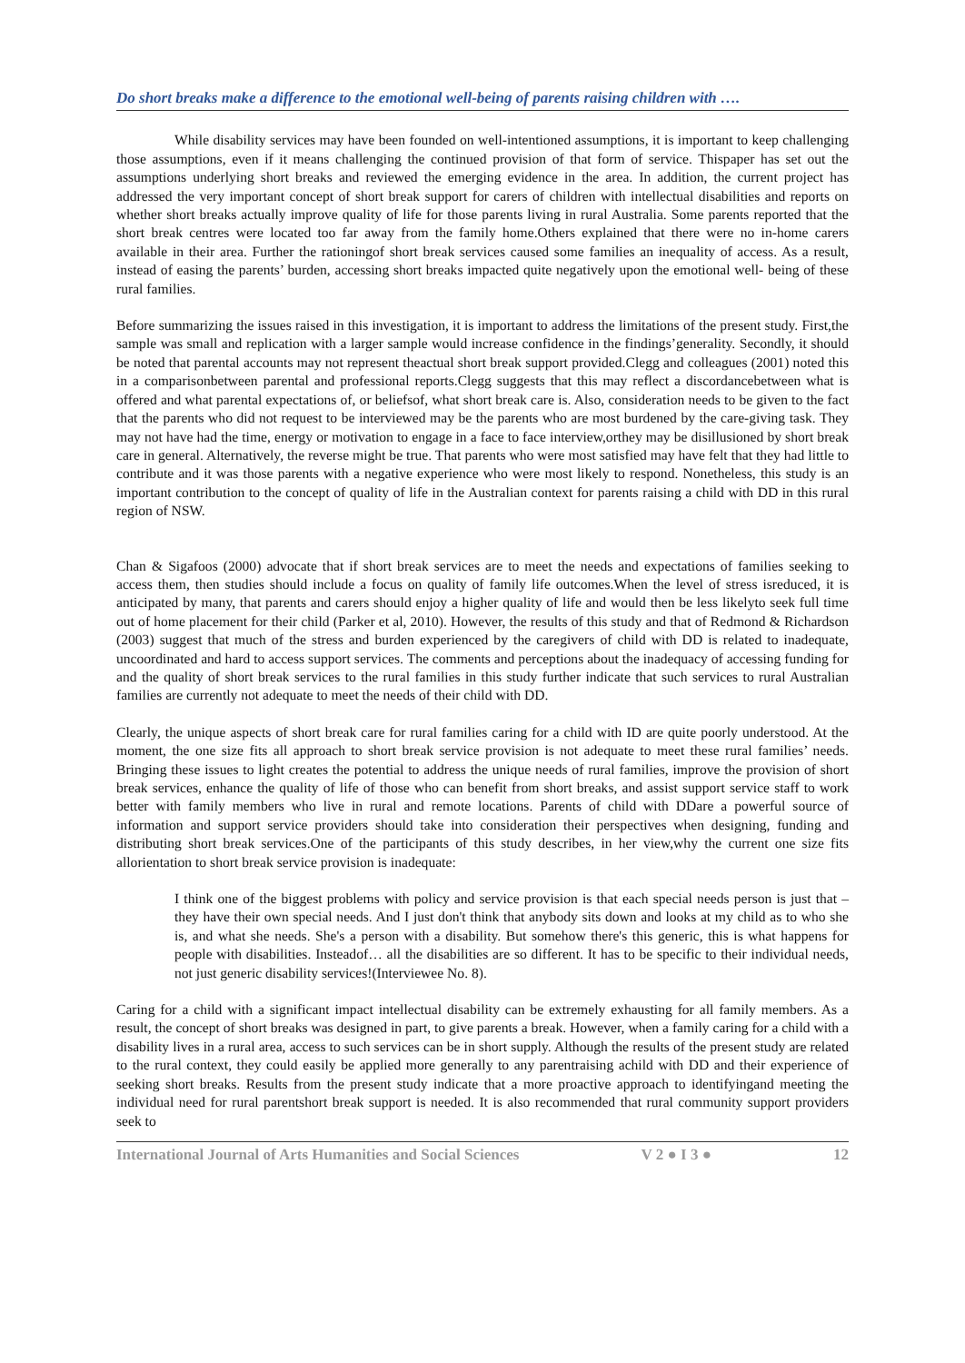Do short breaks make a difference to the emotional well-being of parents raising children with ….
While disability services may have been founded on well-intentioned assumptions, it is important to keep challenging those assumptions, even if it means challenging the continued provision of that form of service. Thispaper has set out the assumptions underlying short breaks and reviewed the emerging evidence in the area. In addition, the current project has addressed the very important concept of short break support for carers of children with intellectual disabilities and reports on whether short breaks actually improve quality of life for those parents living in rural Australia. Some parents reported that the short break centres were located too far away from the family home.Others explained that there were no in-home carers available in their area. Further the rationingof short break services caused some families an inequality of access. As a result, instead of easing the parents’ burden, accessing short breaks impacted quite negatively upon the emotional well- being of these rural families.
Before summarizing the issues raised in this investigation, it is important to address the limitations of the present study. First,the sample was small and replication with a larger sample would increase confidence in the findings’generality. Secondly, it should be noted that parental accounts may not represent theactual short break support provided.Clegg and colleagues (2001) noted this in a comparisonbetween parental and professional reports.Clegg suggests that this may reflect a discordancebetween what is offered and what parental expectations of, or beliefsof, what short break care is. Also, consideration needs to be given to the fact that the parents who did not request to be interviewed may be the parents who are most burdened by the care-giving task. They may not have had the time, energy or motivation to engage in a face to face interview,orthey may be disillusioned by short break care in general. Alternatively, the reverse might be true. That parents who were most satisfied may have felt that they had little to contribute and it was those parents with a negative experience who were most likely to respond. Nonetheless, this study is an important contribution to the concept of quality of life in the Australian context for parents raising a child with DD in this rural region of NSW.
Chan & Sigafoos (2000) advocate that if short break services are to meet the needs and expectations of families seeking to access them, then studies should include a focus on quality of family life outcomes.When the level of stress isreduced, it is anticipated by many, that parents and carers should enjoy a higher quality of life and would then be less likelyto seek full time out of home placement for their child (Parker et al, 2010). However, the results of this study and that of Redmond & Richardson (2003) suggest that much of the stress and burden experienced by the caregivers of child with DD is related to inadequate, uncoordinated and hard to access support services. The comments and perceptions about the inadequacy of accessing funding for and the quality of short break services to the rural families in this study further indicate that such services to rural Australian families are currently not adequate to meet the needs of their child with DD.
Clearly, the unique aspects of short break care for rural families caring for a child with ID are quite poorly understood. At the moment, the one size fits all approach to short break service provision is not adequate to meet these rural families’ needs. Bringing these issues to light creates the potential to address the unique needs of rural families, improve the provision of short break services, enhance the quality of life of those who can benefit from short breaks, and assist support service staff to work better with family members who live in rural and remote locations. Parents of child with DDare a powerful source of information and support service providers should take into consideration their perspectives when designing, funding and distributing short break services.One of the participants of this study describes, in her view,why the current one size fits allorientation to short break service provision is inadequate:
I think one of the biggest problems with policy and service provision is that each special needs person is just that – they have their own special needs. And I just don't think that anybody sits down and looks at my child as to who she is, and what she needs. She's a person with a disability. But somehow there's this generic, this is what happens for people with disabilities. Insteadof… all the disabilities are so different. It has to be specific to their individual needs, not just generic disability services!(Interviewee No. 8).
Caring for a child with a significant impact intellectual disability can be extremely exhausting for all family members. As a result, the concept of short breaks was designed in part, to give parents a break. However, when a family caring for a child with a disability lives in a rural area, access to such services can be in short supply. Although the results of the present study are related to the rural context, they could easily be applied more generally to any parentraising achild with DD and their experience of seeking short breaks. Results from the present study indicate that a more proactive approach to identifyingand meeting the individual need for rural parentshort break support is needed. It is also recommended that rural community support providers seek to
International Journal of Arts Humanities and Social Sciences V 2 ● I 3 ● 12